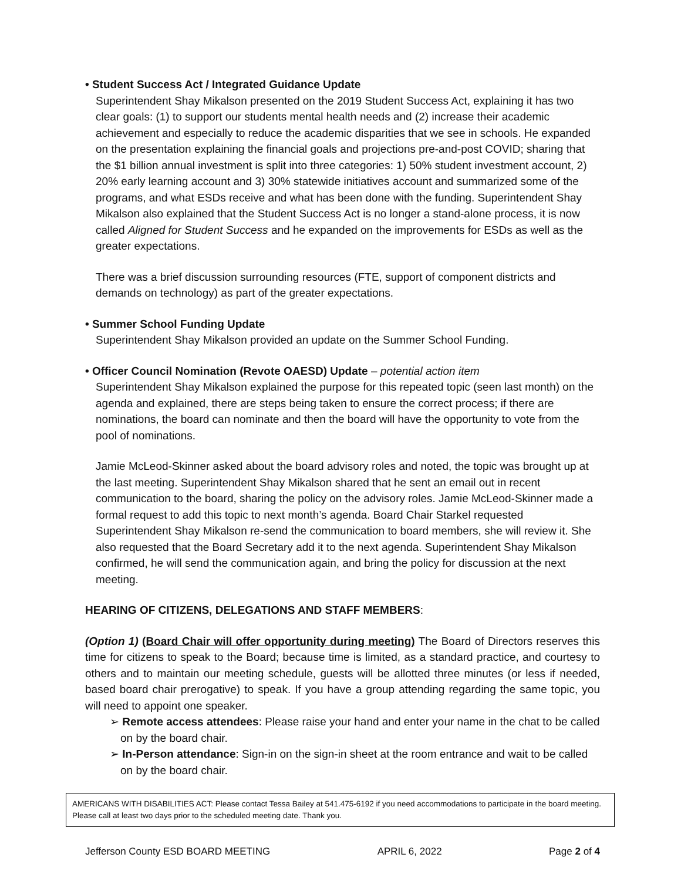• Student Success Act / Integrated Guidance Update
Superintendent Shay Mikalson presented on the 2019 Student Success Act, explaining it has two clear goals: (1) to support our students mental health needs and (2) increase their academic achievement and especially to reduce the academic disparities that we see in schools. He expanded on the presentation explaining the financial goals and projections pre-and-post COVID; sharing that the $1 billion annual investment is split into three categories: 1) 50% student investment account, 2) 20% early learning account and 3) 30% statewide initiatives account and summarized some of the programs, and what ESDs receive and what has been done with the funding. Superintendent Shay Mikalson also explained that the Student Success Act is no longer a stand-alone process, it is now called Aligned for Student Success and he expanded on the improvements for ESDs as well as the greater expectations.
There was a brief discussion surrounding resources (FTE, support of component districts and demands on technology) as part of the greater expectations.
• Summer School Funding Update
Superintendent Shay Mikalson provided an update on the Summer School Funding.
• Officer Council Nomination (Revote OAESD) Update – potential action item
Superintendent Shay Mikalson explained the purpose for this repeated topic (seen last month) on the agenda and explained, there are steps being taken to ensure the correct process; if there are nominations, the board can nominate and then the board will have the opportunity to vote from the pool of nominations.
Jamie McLeod-Skinner asked about the board advisory roles and noted, the topic was brought up at the last meeting. Superintendent Shay Mikalson shared that he sent an email out in recent communication to the board, sharing the policy on the advisory roles. Jamie McLeod-Skinner made a formal request to add this topic to next month’s agenda. Board Chair Starkel requested Superintendent Shay Mikalson re-send the communication to board members, she will review it. She also requested that the Board Secretary add it to the next agenda. Superintendent Shay Mikalson confirmed, he will send the communication again, and bring the policy for discussion at the next meeting.
HEARING OF CITIZENS, DELEGATIONS AND STAFF MEMBERS:
(Option 1) (Board Chair will offer opportunity during meeting) The Board of Directors reserves this time for citizens to speak to the Board; because time is limited, as a standard practice, and courtesy to others and to maintain our meeting schedule, guests will be allotted three minutes (or less if needed, based board chair prerogative) to speak. If you have a group attending regarding the same topic, you will need to appoint one speaker.
➢ Remote access attendees: Please raise your hand and enter your name in the chat to be called on by the board chair.
➢ In-Person attendance: Sign-in on the sign-in sheet at the room entrance and wait to be called on by the board chair.
AMERICANS WITH DISABILITIES ACT: Please contact Tessa Bailey at 541.475-6192 if you need accommodations to participate in the board meeting. Please call at least two days prior to the scheduled meeting date. Thank you.
Jefferson County ESD BOARD MEETING APRIL 6, 2022 Page 2 of 4